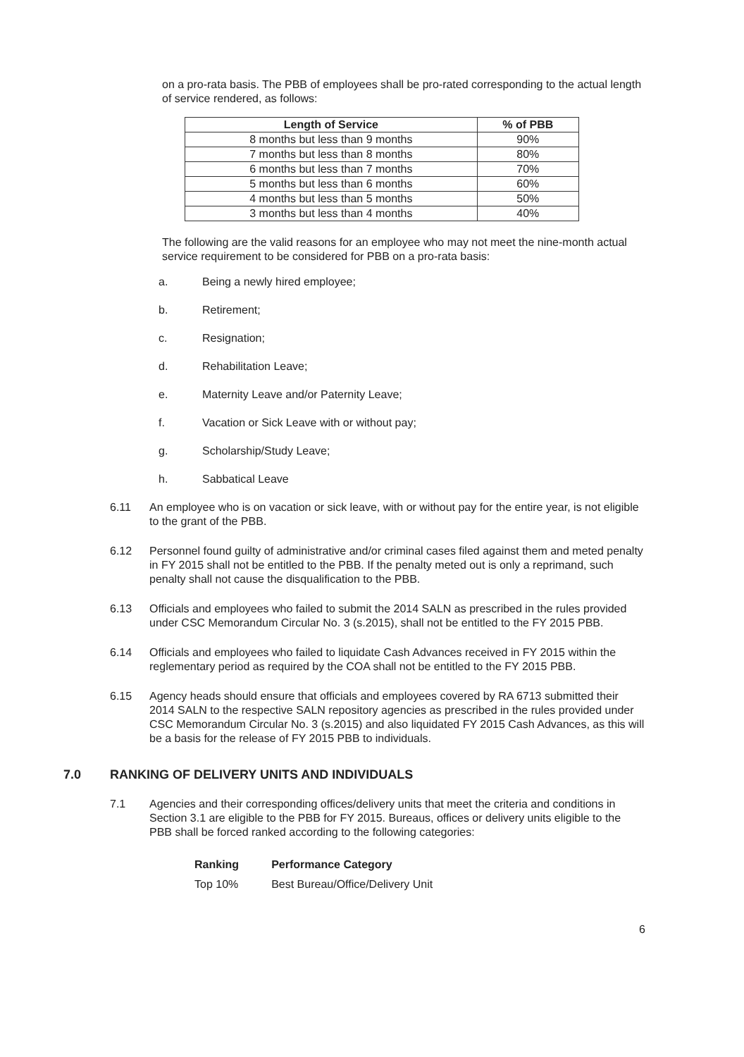on a pro-rata basis. The PBB of employees shall be pro-rated corresponding to the actual length of service rendered, as follows:
| Length of Service | % of PBB |
| --- | --- |
| 8 months but less than 9 months | 90% |
| 7 months but less than 8 months | 80% |
| 6 months but less than 7 months | 70% |
| 5 months but less than 6 months | 60% |
| 4 months but less than 5 months | 50% |
| 3 months but less than 4 months | 40% |
The following are the valid reasons for an employee who may not meet the nine-month actual service requirement to be considered for PBB on a pro-rata basis:
a. Being a newly hired employee;
b. Retirement;
c. Resignation;
d. Rehabilitation Leave;
e. Maternity Leave and/or Paternity Leave;
f. Vacation or Sick Leave with or without pay;
g. Scholarship/Study Leave;
h. Sabbatical Leave
6.11 An employee who is on vacation or sick leave, with or without pay for the entire year, is not eligible to the grant of the PBB.
6.12 Personnel found guilty of administrative and/or criminal cases filed against them and meted penalty in FY 2015 shall not be entitled to the PBB. If the penalty meted out is only a reprimand, such penalty shall not cause the disqualification to the PBB.
6.13 Officials and employees who failed to submit the 2014 SALN as prescribed in the rules provided under CSC Memorandum Circular No. 3 (s.2015), shall not be entitled to the FY 2015 PBB.
6.14 Officials and employees who failed to liquidate Cash Advances received in FY 2015 within the reglementary period as required by the COA shall not be entitled to the FY 2015 PBB.
6.15 Agency heads should ensure that officials and employees covered by RA 6713 submitted their 2014 SALN to the respective SALN repository agencies as prescribed in the rules provided under CSC Memorandum Circular No. 3 (s.2015) and also liquidated FY 2015 Cash Advances, as this will be a basis for the release of FY 2015 PBB to individuals.
7.0 RANKING OF DELIVERY UNITS AND INDIVIDUALS
7.1 Agencies and their corresponding offices/delivery units that meet the criteria and conditions in Section 3.1 are eligible to the PBB for FY 2015. Bureaus, offices or delivery units eligible to the PBB shall be forced ranked according to the following categories:
| Ranking | Performance Category |
| --- | --- |
| Top 10% | Best Bureau/Office/Delivery Unit |
6